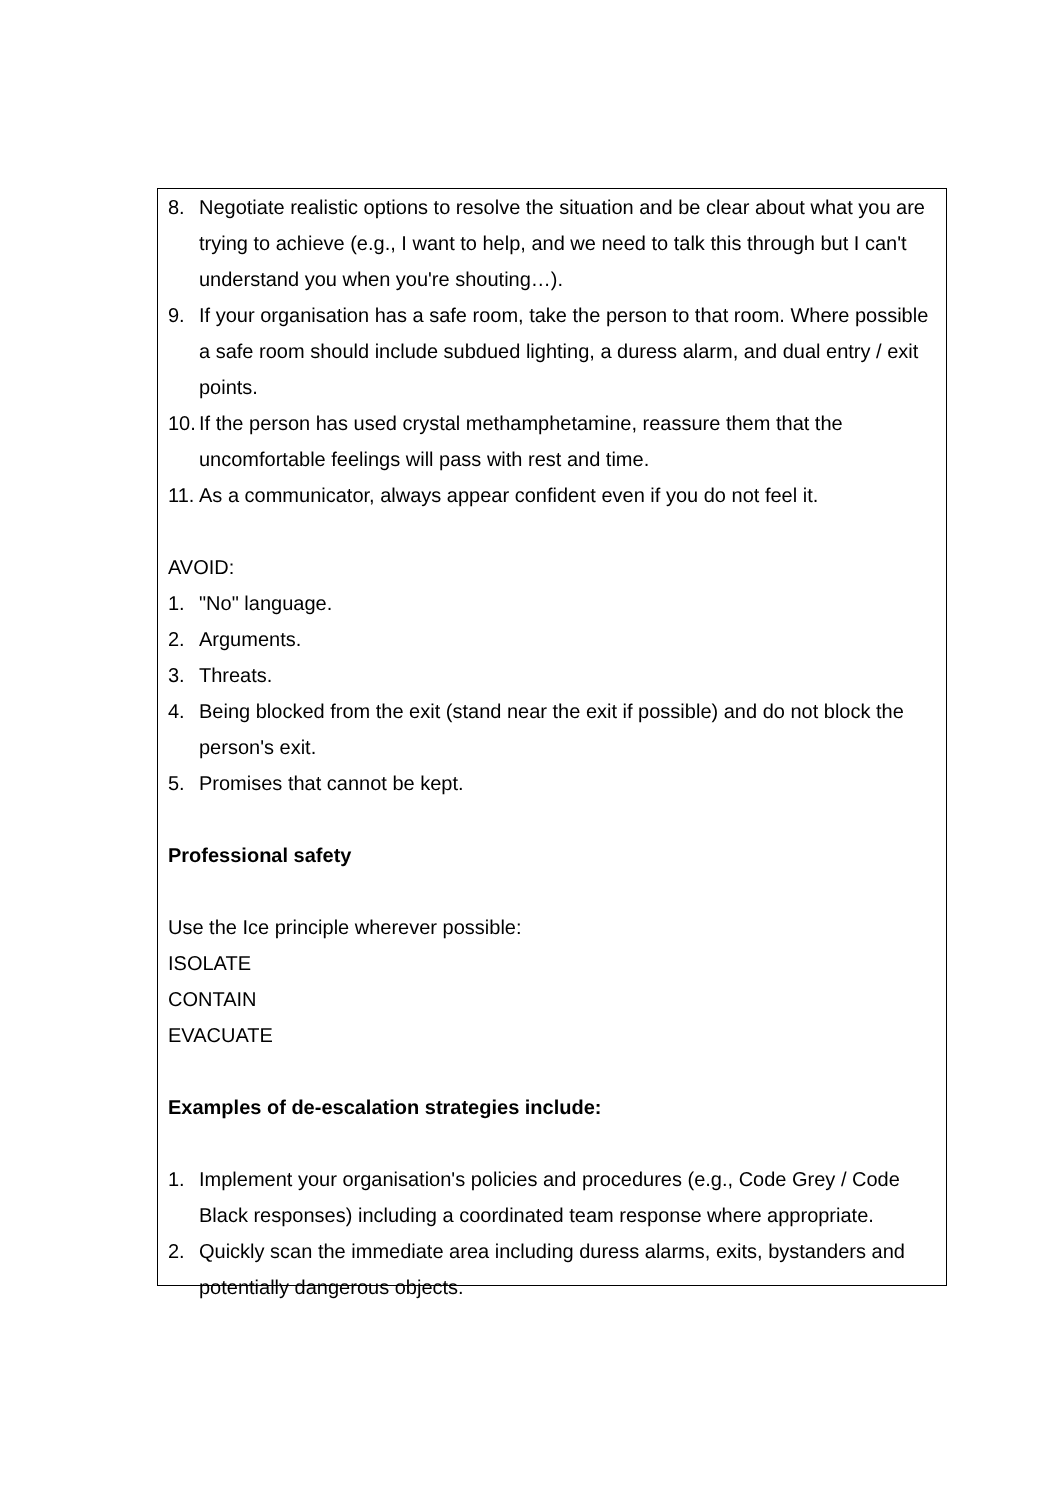8. Negotiate realistic options to resolve the situation and be clear about what you are trying to achieve (e.g., I want to help, and we need to talk this through but I can't understand you when you're shouting…).
9. If your organisation has a safe room, take the person to that room. Where possible a safe room should include subdued lighting, a duress alarm, and dual entry / exit points.
10. If the person has used crystal methamphetamine, reassure them that the uncomfortable feelings will pass with rest and time.
11. As a communicator, always appear confident even if you do not feel it.
AVOID:
1. "No" language.
2. Arguments.
3. Threats.
4. Being blocked from the exit (stand near the exit if possible) and do not block the person's exit.
5. Promises that cannot be kept.
Professional safety
Use the Ice principle wherever possible:
ISOLATE
CONTAIN
EVACUATE
Examples of de-escalation strategies include:
1. Implement your organisation's policies and procedures (e.g., Code Grey / Code Black responses) including a coordinated team response where appropriate.
2. Quickly scan the immediate area including duress alarms, exits, bystanders and potentially dangerous objects.